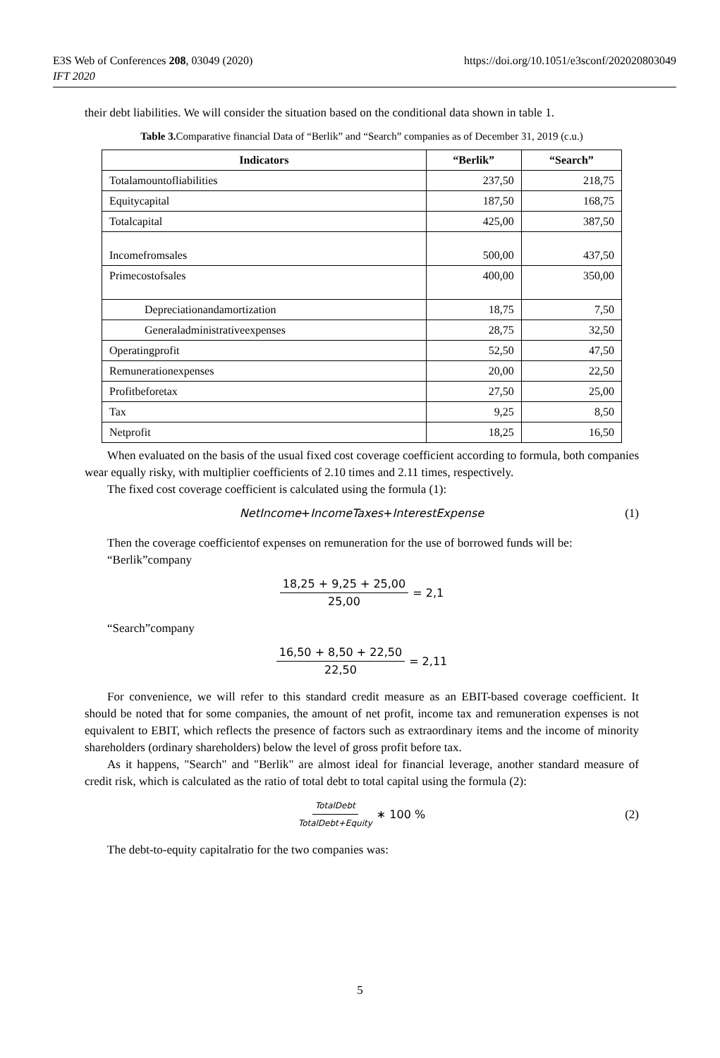https://doi.org/10.1051/e3sconf/202020803049 E3S Web of Conferences 208, 03049 (2020)
IFT 2020
their debt liabilities. We will consider the situation based on the conditional data shown in table 1.
Table 3. Comparative financial Data of “Berlik” and “Search” companies as of December 31, 2019 (c.u.)
| Indicators | “Berlik” | “Search” |
| --- | --- | --- |
| Totalamountofliabilities | 237,50 | 218,75 |
| Equitycapital | 187,50 | 168,75 |
| Totalcapital | 425,00 | 387,50 |
| Incomefromsales | 500,00 | 437,50 |
| Primecostofsales | 400,00 | 350,00 |
| Depreciationandamortization | 18,75 | 7,50 |
| Generaladministrativeexpenses | 28,75 | 32,50 |
| Operatingprofit | 52,50 | 47,50 |
| Remunerationexpenses | 20,00 | 22,50 |
| Profitbeforetax | 27,50 | 25,00 |
| Tax | 9,25 | 8,50 |
| Netprofit | 18,25 | 16,50 |
When evaluated on the basis of the usual fixed cost coverage coefficient according to formula, both companies wear equally risky, with multiplier coefficients of 2.10 times and 2.11 times, respectively.
The fixed cost coverage coefficient is calculated using the formula (1):
NetIncome + IncomeTaxes + InterestExpense (1)
Then the coverage coefficientof expenses on remuneration for the use of borrowed funds will be:
“Berlik”company
18,25 + 9,25 + 25,00 25,00 = 2,1
“Search”company
16,50 + 8,50 + 22,50 22,50 = 2,11
For convenience, we will refer to this standard credit measure as an EBIT-based coverage coefficient. It should be noted that for some companies, the amount of net profit, income tax and remuneration expenses is not equivalent to EBIT, which reflects the presence of factors such as extraordinary items and the income of minority shareholders (ordinary shareholders) below the level of gross profit before tax.
As it happens, "Search" and "Berlik" are almost ideal for financial leverage, another standard measure of credit risk, which is calculated as the ratio of total debt to total capital using the formula (2):
TotalDebt TotalDebt+Equity ∗ 100 % (2)
The debt-to-equity capitalratio for the two companies was:
5